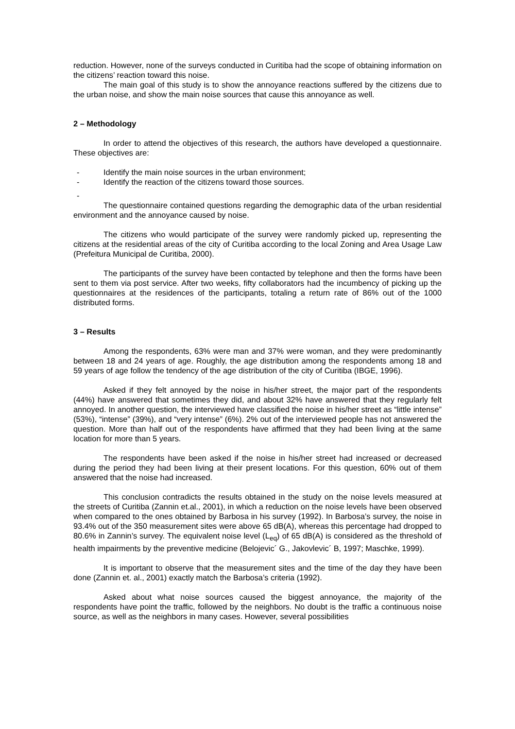reduction. However, none of the surveys conducted in Curitiba had the scope of obtaining information on the citizens’ reaction toward this noise.
The main goal of this study is to show the annoyance reactions suffered by the citizens due to the urban noise, and show the main noise sources that cause this annoyance as well.
2 – Methodology
In order to attend the objectives of this research, the authors have developed a questionnaire. These objectives are:
- Identify the main noise sources in the urban environment;
- Identify the reaction of the citizens toward those sources.
-
The questionnaire contained questions regarding the demographic data of the urban residential environment and the annoyance caused by noise.
The citizens who would participate of the survey were randomly picked up, representing the citizens at the residential areas of the city of Curitiba according to the local Zoning and Area Usage Law (Prefeitura Municipal de Curitiba, 2000).
The participants of the survey have been contacted by telephone and then the forms have been sent to them via post service. After two weeks, fifty collaborators had the incumbency of picking up the questionnaires at the residences of the participants, totaling a return rate of 86% out of the 1000 distributed forms.
3 – Results
Among the respondents, 63% were man and 37% were woman, and they were predominantly between 18 and 24 years of age. Roughly, the age distribution among the respondents among 18 and 59 years of age follow the tendency of the age distribution of the city of Curitiba (IBGE, 1996).
Asked if they felt annoyed by the noise in his/her street, the major part of the respondents (44%) have answered that sometimes they did, and about 32% have answered that they regularly felt annoyed. In another question, the interviewed have classified the noise in his/her street as “little intense” (53%), “intense” (39%), and “very intense” (6%). 2% out of the interviewed people has not answered the question. More than half out of the respondents have affirmed that they had been living at the same location for more than 5 years.
The respondents have been asked if the noise in his/her street had increased or decreased during the period they had been living at their present locations. For this question, 60% out of them answered that the noise had increased.
This conclusion contradicts the results obtained in the study on the noise levels measured at the streets of Curitiba (Zannin et.al., 2001), in which a reduction on the noise levels have been observed when compared to the ones obtained by Barbosa in his survey (1992). In Barbosa’s survey, the noise in 93.4% out of the 350 measurement sites were above 65 dB(A), whereas this percentage had dropped to 80.6% in Zannin’s survey. The equivalent noise level (L<sub>eq</sub>) of 65 dB(A) is considered as the threshold of health impairments by the preventive medicine (Belojevic´ G., Jakovlevic´ B, 1997; Maschke, 1999).
It is important to observe that the measurement sites and the time of the day they have been done (Zannin et. al., 2001) exactly match the Barbosa’s criteria (1992).
Asked about what noise sources caused the biggest annoyance, the majority of the respondents have point the traffic, followed by the neighbors. No doubt is the traffic a continuous noise source, as well as the neighbors in many cases. However, several possibilities